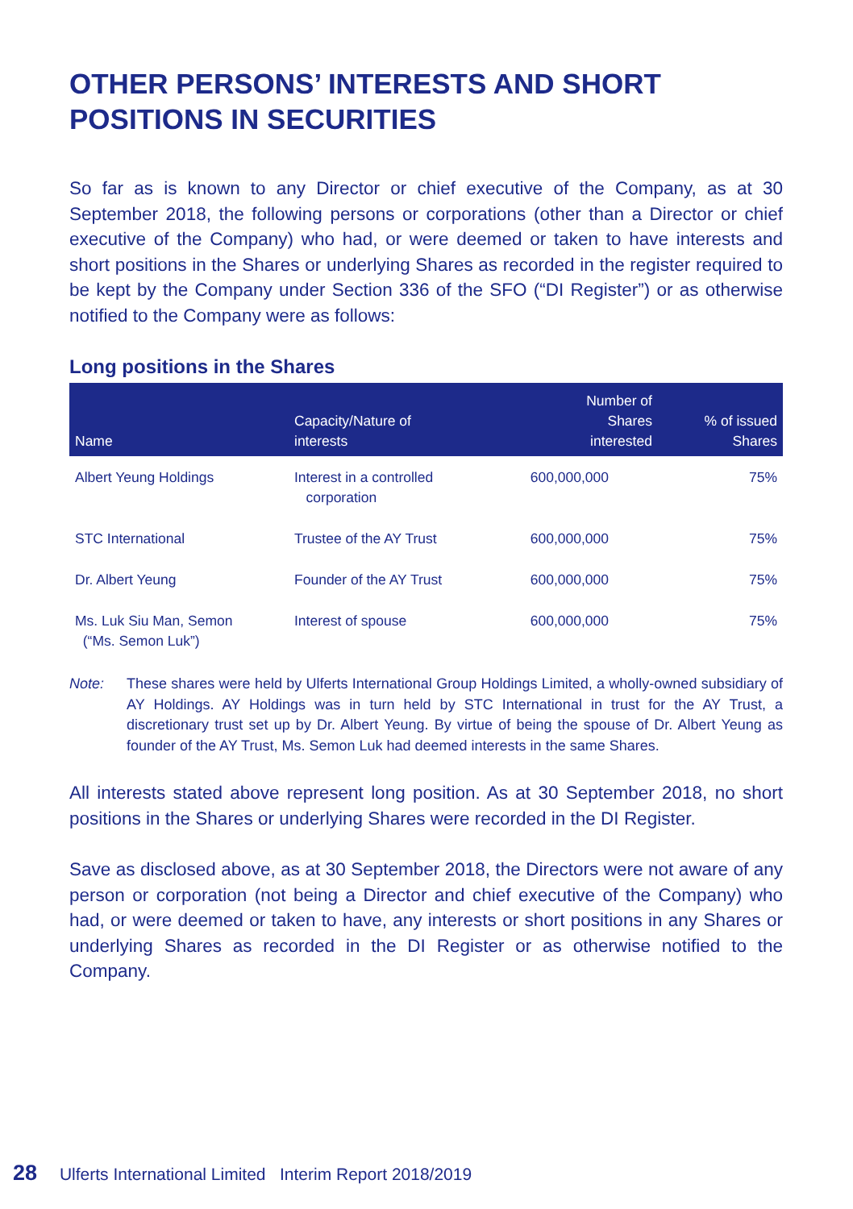OTHER PERSONS’ INTERESTS AND SHORT POSITIONS IN SECURITIES
So far as is known to any Director or chief executive of the Company, as at 30 September 2018, the following persons or corporations (other than a Director or chief executive of the Company) who had, or were deemed or taken to have interests and short positions in the Shares or underlying Shares as recorded in the register required to be kept by the Company under Section 336 of the SFO (“DI Register”) or as otherwise notified to the Company were as follows:
Long positions in the Shares
| Name | Capacity/Nature of interests | Number of Shares interested | % of issued Shares |
| --- | --- | --- | --- |
| Albert Yeung Holdings | Interest in a controlled corporation | 600,000,000 | 75% |
| STC International | Trustee of the AY Trust | 600,000,000 | 75% |
| Dr. Albert Yeung | Founder of the AY Trust | 600,000,000 | 75% |
| Ms. Luk Siu Man, Semon (“Ms. Semon Luk”) | Interest of spouse | 600,000,000 | 75% |
Note: These shares were held by Ulferts International Group Holdings Limited, a wholly-owned subsidiary of AY Holdings. AY Holdings was in turn held by STC International in trust for the AY Trust, a discretionary trust set up by Dr. Albert Yeung. By virtue of being the spouse of Dr. Albert Yeung as founder of the AY Trust, Ms. Semon Luk had deemed interests in the same Shares.
All interests stated above represent long position. As at 30 September 2018, no short positions in the Shares or underlying Shares were recorded in the DI Register.
Save as disclosed above, as at 30 September 2018, the Directors were not aware of any person or corporation (not being a Director and chief executive of the Company) who had, or were deemed or taken to have, any interests or short positions in any Shares or underlying Shares as recorded in the DI Register or as otherwise notified to the Company.
28 Ulferts International Limited Interim Report 2018/2019